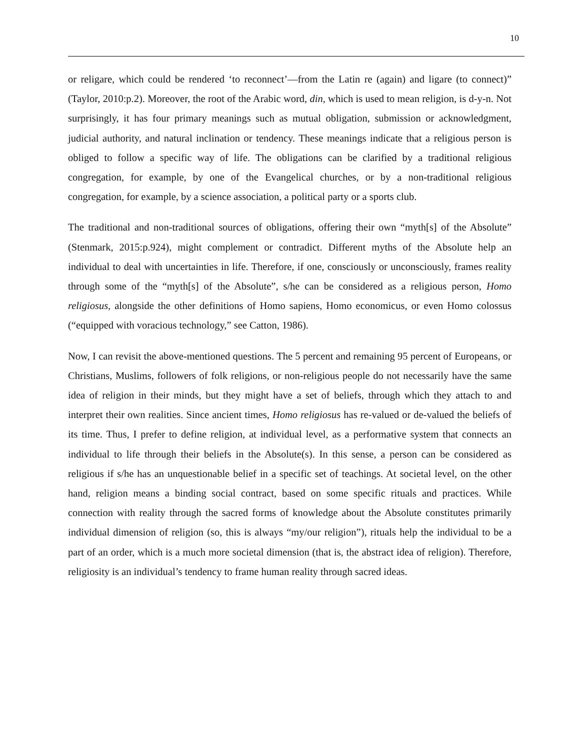10
or religare, which could be rendered ‘to reconnect’—from the Latin re (again) and ligare (to connect)” (Taylor, 2010:p.2). Moreover, the root of the Arabic word, din, which is used to mean religion, is d-y-n. Not surprisingly, it has four primary meanings such as mutual obligation, submission or acknowledgment, judicial authority, and natural inclination or tendency. These meanings indicate that a religious person is obliged to follow a specific way of life. The obligations can be clarified by a traditional religious congregation, for example, by one of the Evangelical churches, or by a non-traditional religious congregation, for example, by a science association, a political party or a sports club.
The traditional and non-traditional sources of obligations, offering their own “myth[s] of the Absolute” (Stenmark, 2015:p.924), might complement or contradict. Different myths of the Absolute help an individual to deal with uncertainties in life. Therefore, if one, consciously or unconsciously, frames reality through some of the “myth[s] of the Absolute”, s/he can be considered as a religious person, Homo religiosus, alongside the other definitions of Homo sapiens, Homo economicus, or even Homo colossus (“equipped with voracious technology,” see Catton, 1986).
Now, I can revisit the above-mentioned questions. The 5 percent and remaining 95 percent of Europeans, or Christians, Muslims, followers of folk religions, or non-religious people do not necessarily have the same idea of religion in their minds, but they might have a set of beliefs, through which they attach to and interpret their own realities. Since ancient times, Homo religiosus has re-valued or de-valued the beliefs of its time. Thus, I prefer to define religion, at individual level, as a performative system that connects an individual to life through their beliefs in the Absolute(s). In this sense, a person can be considered as religious if s/he has an unquestionable belief in a specific set of teachings. At societal level, on the other hand, religion means a binding social contract, based on some specific rituals and practices. While connection with reality through the sacred forms of knowledge about the Absolute constitutes primarily individual dimension of religion (so, this is always “my/our religion”), rituals help the individual to be a part of an order, which is a much more societal dimension (that is, the abstract idea of religion). Therefore, religiosity is an individual’s tendency to frame human reality through sacred ideas.